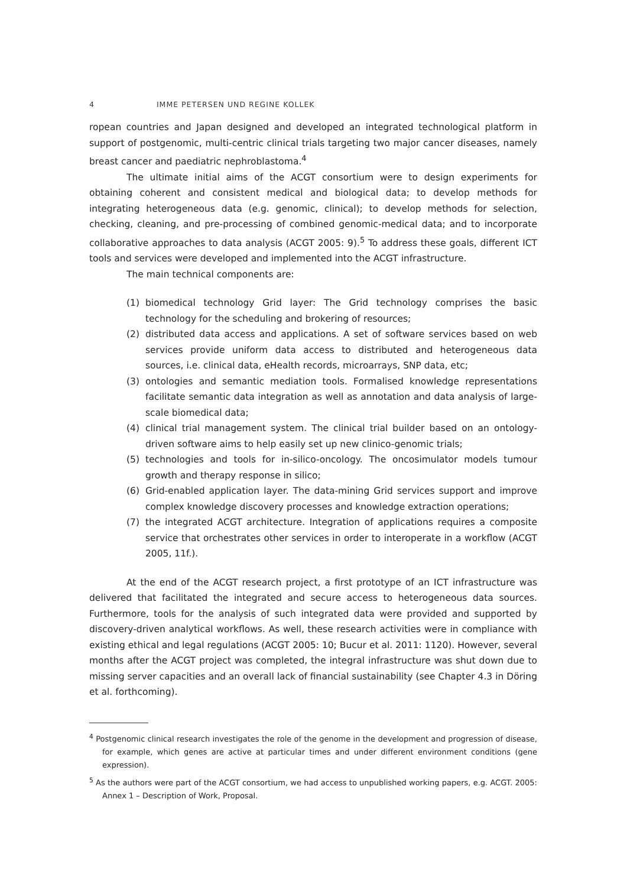4 IMME PETERSEN UND REGINE KOLLEK
ropean countries and Japan designed and developed an integrated technological platform in support of postgenomic, multi-centric clinical trials targeting two major cancer diseases, namely breast cancer and paediatric nephroblastoma.<sup>4</sup>
The ultimate initial aims of the ACGT consortium were to design experiments for obtaining coherent and consistent medical and biological data; to develop methods for integrating heterogeneous data (e.g. genomic, clinical); to develop methods for selection, checking, cleaning, and pre-processing of combined genomic-medical data; and to incorporate collaborative approaches to data analysis (ACGT 2005: 9).<sup>5</sup> To address these goals, different ICT tools and services were developed and implemented into the ACGT infrastructure.
The main technical components are:
(1) biomedical technology Grid layer: The Grid technology comprises the basic technology for the scheduling and brokering of resources;
(2) distributed data access and applications. A set of software services based on web services provide uniform data access to distributed and heterogeneous data sources, i.e. clinical data, eHealth records, microarrays, SNP data, etc;
(3) ontologies and semantic mediation tools. Formalised knowledge representations facilitate semantic data integration as well as annotation and data analysis of large-scale biomedical data;
(4) clinical trial management system. The clinical trial builder based on an ontology-driven software aims to help easily set up new clinico-genomic trials;
(5) technologies and tools for in-silico-oncology. The oncosimulator models tumour growth and therapy response in silico;
(6) Grid-enabled application layer. The data-mining Grid services support and improve complex knowledge discovery processes and knowledge extraction operations;
(7) the integrated ACGT architecture. Integration of applications requires a composite service that orchestrates other services in order to interoperate in a workflow (ACGT 2005, 11f.).
At the end of the ACGT research project, a first prototype of an ICT infrastructure was delivered that facilitated the integrated and secure access to heterogeneous data sources. Furthermore, tools for the analysis of such integrated data were provided and supported by discovery-driven analytical workflows. As well, these research activities were in compliance with existing ethical and legal regulations (ACGT 2005: 10; Bucur et al. 2011: 1120). However, several months after the ACGT project was completed, the integral infrastructure was shut down due to missing server capacities and an overall lack of financial sustainability (see Chapter 4.3 in Döring et al. forthcoming).
<sup>4</sup> Postgenomic clinical research investigates the role of the genome in the development and progression of disease, for example, which genes are active at particular times and under different environment conditions (gene expression).
<sup>5</sup> As the authors were part of the ACGT consortium, we had access to unpublished working papers, e.g. ACGT. 2005: Annex 1 – Description of Work, Proposal.